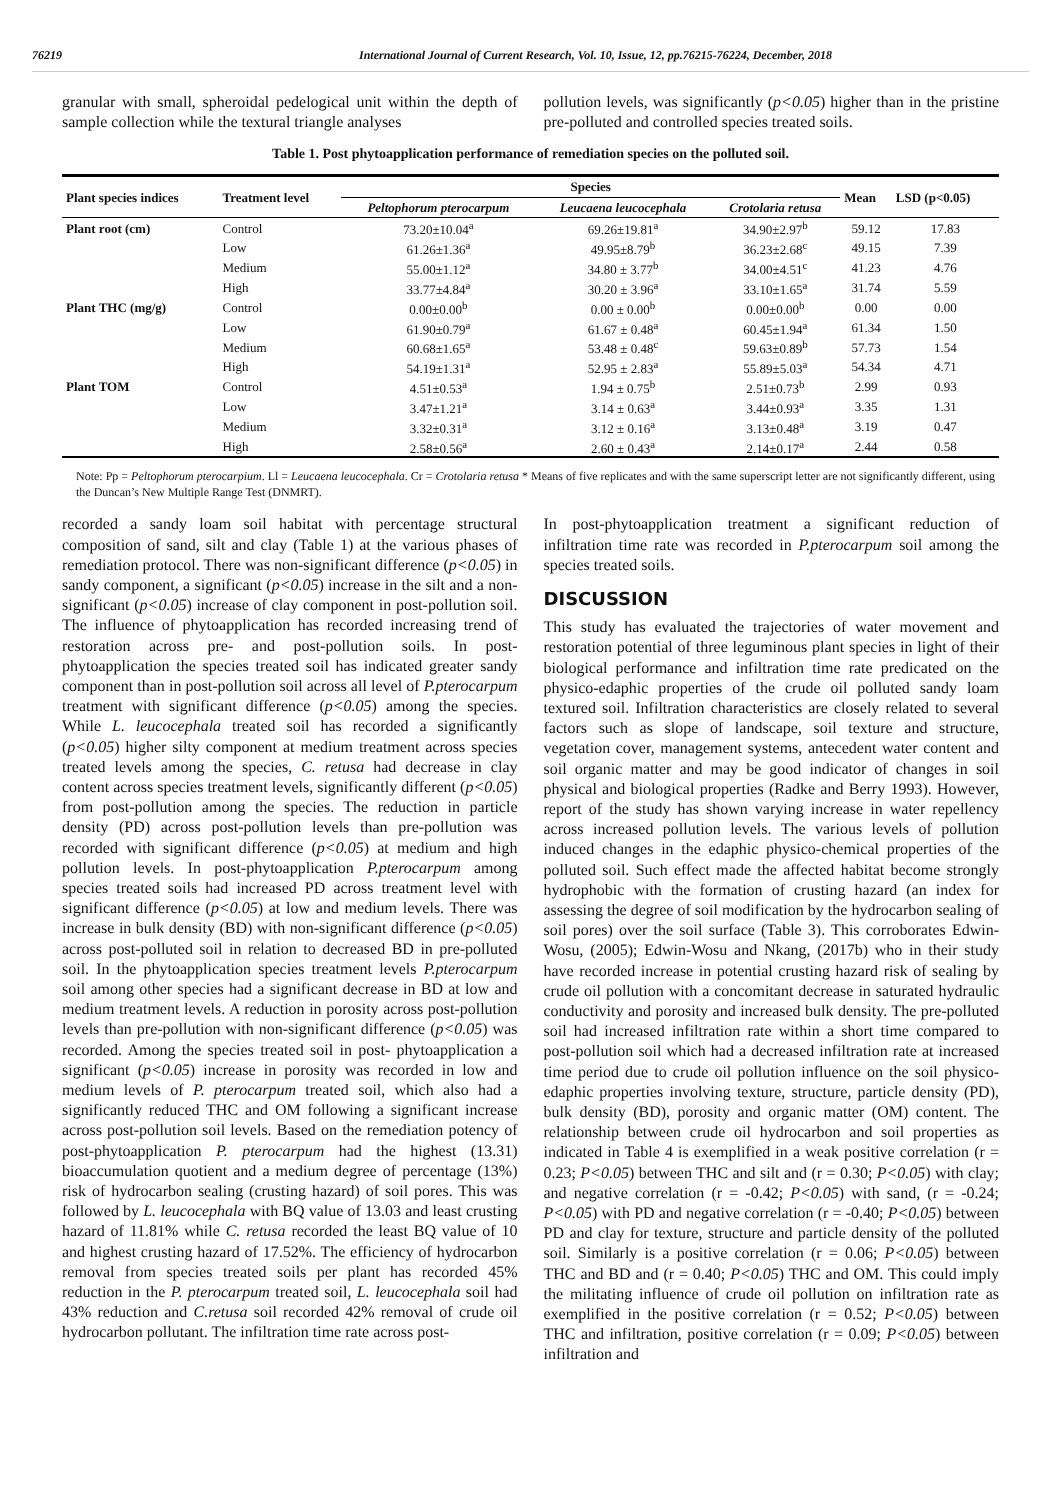76219 International Journal of Current Research, Vol. 10, Issue, 12, pp.76215-76224, December, 2018
granular with small, spheroidal pedelogical unit within the depth of sample collection while the textural triangle analyses
pollution levels, was significantly (p<0.05) higher than in the pristine pre-polluted and controlled species treated soils.
Table 1. Post phytoapplication performance of remediation species on the polluted soil.
| Plant species indices | Treatment level | Species | | | Mean | LSD (p<0.05) |
| --- | --- | --- | --- | --- | --- | --- |
| | | Peltophorum pterocarpum | Leucaena leucocephala | Crotolaria retusa | | |
| Plant root (cm) | Control | 73.20±10.04<sup>a</sup> | 69.26±19.81<sup>a</sup> | 34.90±2.97<sup>b</sup> | 59.12 | 17.83 |
| | Low | 61.26±1.36<sup>a</sup> | 49.95±8.79<sup>b</sup> | 36.23±2.68<sup>c</sup> | 49.15 | 7.39 |
| | Medium | 55.00±1.12<sup>a</sup> | 34.80 ± 3.77<sup>b</sup> | 34.00±4.51<sup>c</sup> | 41.23 | 4.76 |
| | High | 33.77±4.84<sup>a</sup> | 30.20 ± 3.96<sup>a</sup> | 33.10±1.65<sup>a</sup> | 31.74 | 5.59 |
| Plant THC (mg/g) | Control | 0.00±0.00<sup>b</sup> | 0.00 ± 0.00<sup>b</sup> | 0.00±0.00<sup>b</sup> | 0.00 | 0.00 |
| | Low | 61.90±0.79<sup>a</sup> | 61.67 ± 0.48<sup>a</sup> | 60.45±1.94<sup>a</sup> | 61.34 | 1.50 |
| | Medium | 60.68±1.65<sup>a</sup> | 53.48 ± 0.48<sup>c</sup> | 59.63±0.89<sup>b</sup> | 57.73 | 1.54 |
| | High | 54.19±1.31<sup>a</sup> | 52.95 ± 2.83<sup>a</sup> | 55.89±5.03<sup>a</sup> | 54.34 | 4.71 |
| Plant TOM | Control | 4.51±0.53<sup>a</sup> | 1.94 ± 0.75<sup>b</sup> | 2.51±0.73<sup>b</sup> | 2.99 | 0.93 |
| | Low | 3.47±1.21<sup>a</sup> | 3.14 ± 0.63<sup>a</sup> | 3.44±0.93<sup>a</sup> | 3.35 | 1.31 |
| | Medium | 3.32±0.31<sup>a</sup> | 3.12 ± 0.16<sup>a</sup> | 3.13±0.48<sup>a</sup> | 3.19 | 0.47 |
| | High | 2.58±0.56<sup>a</sup> | 2.60 ± 0.43<sup>a</sup> | 2.14±0.17<sup>a</sup> | 2.44 | 0.58 |
Note: Pp = Peltophorum pterocarpium. Ll = Leucaena leucocephala. Cr = Crotolaria retusa * Means of five replicates and with the same superscript letter are not significantly different, using the Duncan’s New Multiple Range Test (DNMRT).
recorded a sandy loam soil habitat with percentage structural composition of sand, silt and clay (Table 1) at the various phases of remediation protocol. There was non-significant difference (p<0.05) in sandy component, a significant (p<0.05) increase in the silt and a non-significant (p<0.05) increase of clay component in post-pollution soil. The influence of phytoapplication has recorded increasing trend of restoration across pre- and post-pollution soils. In post-phytoapplication the species treated soil has indicated greater sandy component than in post-pollution soil across all level of P.pterocarpum treatment with significant difference (p<0.05) among the species. While L. leucocephala treated soil has recorded a significantly (p<0.05) higher silty component at medium treatment across species treated levels among the species, C. retusa had decrease in clay content across species treatment levels, significantly different (p<0.05) from post-pollution among the species. The reduction in particle density (PD) across post-pollution levels than pre-pollution was recorded with significant difference (p<0.05) at medium and high pollution levels. In post-phytoapplication P.pterocarpum among species treated soils had increased PD across treatment level with significant difference (p<0.05) at low and medium levels. There was increase in bulk density (BD) with non-significant difference (p<0.05) across post-polluted soil in relation to decreased BD in pre-polluted soil. In the phytoapplication species treatment levels P.pterocarpum soil among other species had a significant decrease in BD at low and medium treatment levels. A reduction in porosity across post-pollution levels than pre-pollution with non-significant difference (p<0.05) was recorded. Among the species treated soil in post- phytoapplication a significant (p<0.05) increase in porosity was recorded in low and medium levels of P. pterocarpum treated soil, which also had a significantly reduced THC and OM following a significant increase across post-pollution soil levels. Based on the remediation potency of post-phytoapplication P. pterocarpum had the highest (13.31) bioaccumulation quotient and a medium degree of percentage (13%) risk of hydrocarbon sealing (crusting hazard) of soil pores. This was followed by L. leucocephala with BQ value of 13.03 and least crusting hazard of 11.81% while C. retusa recorded the least BQ value of 10 and highest crusting hazard of 17.52%. The efficiency of hydrocarbon removal from species treated soils per plant has recorded 45% reduction in the P. pterocarpum treated soil, L. leucocephala soil had 43% reduction and C.retusa soil recorded 42% removal of crude oil hydrocarbon pollutant. The infiltration time rate across post-
In post-phytoapplication treatment a significant reduction of infiltration time rate was recorded in P.pterocarpum soil among the species treated soils.
DISCUSSION
This study has evaluated the trajectories of water movement and restoration potential of three leguminous plant species in light of their biological performance and infiltration time rate predicated on the physico-edaphic properties of the crude oil polluted sandy loam textured soil. Infiltration characteristics are closely related to several factors such as slope of landscape, soil texture and structure, vegetation cover, management systems, antecedent water content and soil organic matter and may be good indicator of changes in soil physical and biological properties (Radke and Berry 1993). However, report of the study has shown varying increase in water repellency across increased pollution levels. The various levels of pollution induced changes in the edaphic physico-chemical properties of the polluted soil. Such effect made the affected habitat become strongly hydrophobic with the formation of crusting hazard (an index for assessing the degree of soil modification by the hydrocarbon sealing of soil pores) over the soil surface (Table 3). This corroborates Edwin-Wosu, (2005); Edwin-Wosu and Nkang, (2017b) who in their study have recorded increase in potential crusting hazard risk of sealing by crude oil pollution with a concomitant decrease in saturated hydraulic conductivity and porosity and increased bulk density. The pre-polluted soil had increased infiltration rate within a short time compared to post-pollution soil which had a decreased infiltration rate at increased time period due to crude oil pollution influence on the soil physico-edaphic properties involving texture, structure, particle density (PD), bulk density (BD), porosity and organic matter (OM) content. The relationship between crude oil hydrocarbon and soil properties as indicated in Table 4 is exemplified in a weak positive correlation (r = 0.23; P<0.05) between THC and silt and (r = 0.30; P<0.05) with clay; and negative correlation (r = -0.42; P<0.05) with sand, (r = -0.24; P<0.05) with PD and negative correlation (r = -0.40; P<0.05) between PD and clay for texture, structure and particle density of the polluted soil. Similarly is a positive correlation (r = 0.06; P<0.05) between THC and BD and (r = 0.40; P<0.05) THC and OM. This could imply the militating influence of crude oil pollution on infiltration rate as exemplified in the positive correlation (r = 0.52; P<0.05) between THC and infiltration, positive correlation (r = 0.09; P<0.05) between infiltration and